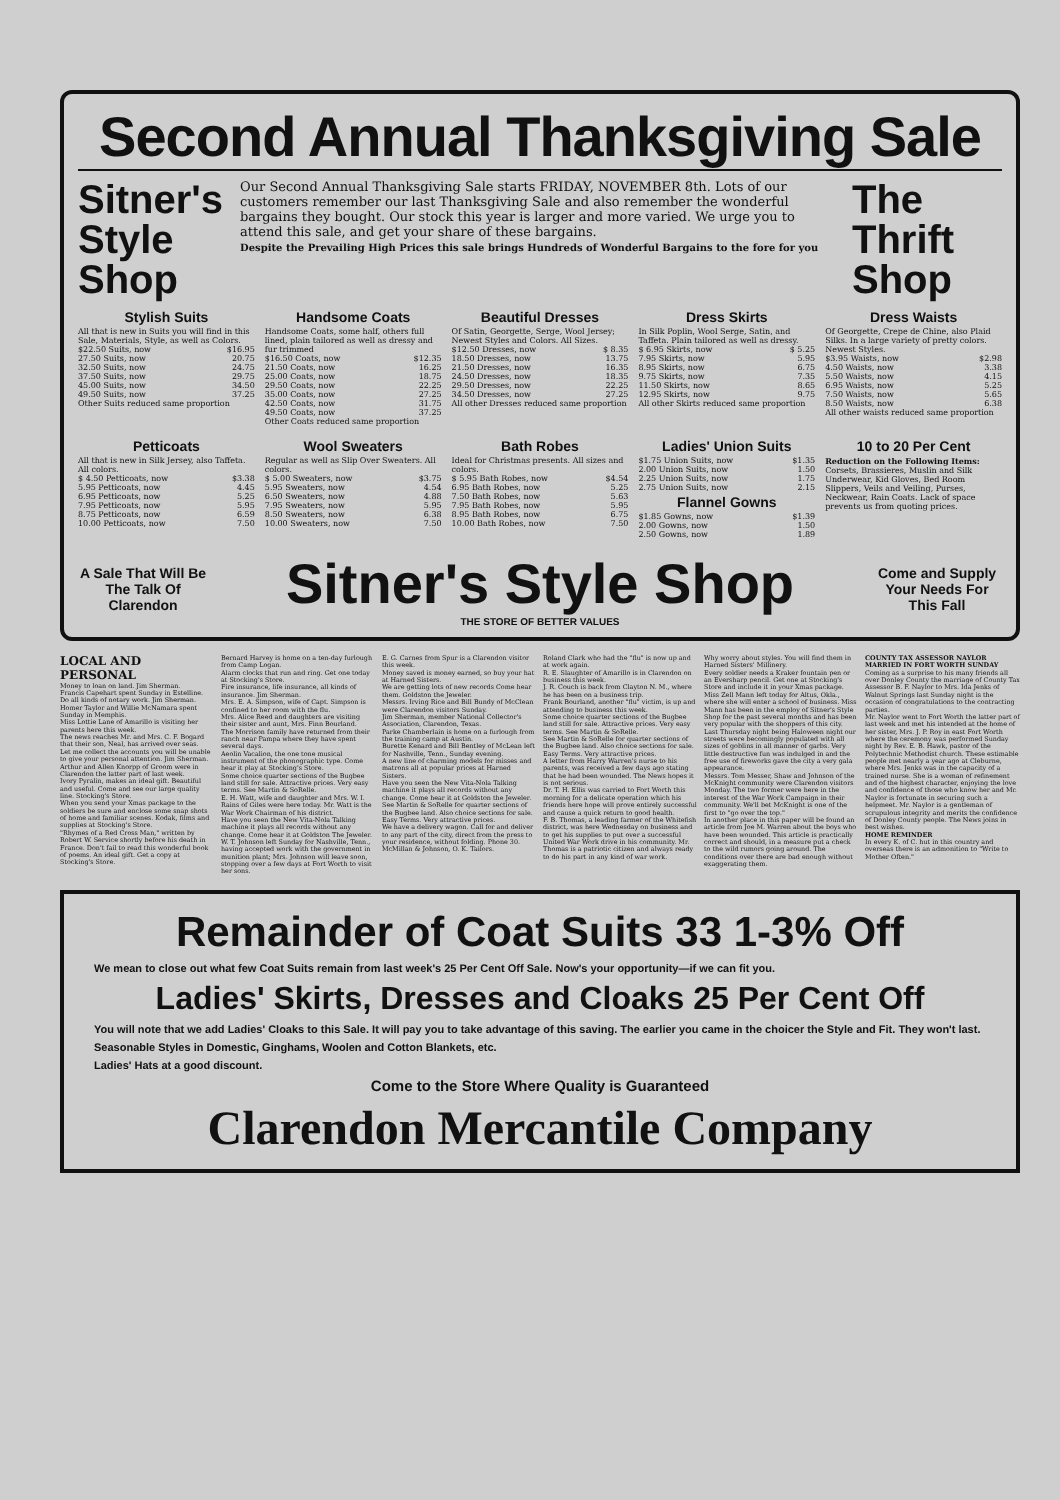Second Annual Thanksgiving Sale
Sitner's Style Shop
Our Second Annual Thanksgiving Sale starts FRIDAY, NOVEMBER 8th. Lots of our customers remember our last Thanksgiving Sale and also remember the wonderful bargains they bought. Our stock this year is larger and more varied. We urge you to attend this sale, and get your share of these bargains.
Despite the Prevailing High Prices this sale brings Hundreds of Wonderful Bargains to the fore for you
The Thrift Shop
Stylish Suits
All that is new in Suits you will find in this Sale, Materials, Style, as well as Colors.
| $22.50 Suits, now | $16.95 |
| 27.50 Suits, now | 20.75 |
| 32.50 Suits, now | 24.75 |
| 37.50 Suits, now | 29.75 |
| 45.00 Suits, now | 34.50 |
| 49.50 Suits, now | 37.25 |
Other Suits reduced same proportion
Handsome Coats
Handsome Coats, some half, others full lined, plain tailored as well as dressy and fur trimmed
| $16.50 Coats, now | $12.35 |
| 21.50 Coats, now | 16.25 |
| 25.00 Coats, now | 18.75 |
| 29.50 Coats, now | 22.25 |
| 35.00 Coats, now | 27.25 |
| 42.50 Coats, now | 31.75 |
| 49.50 Coats, now | 37.25 |
Other Coats reduced same proportion
Beautiful Dresses
Of Satin, Georgette, Serge, Wool Jersey; Newest Styles and Colors. All Sizes.
| $12.50 Dresses, now | $ 8.35 |
| 18.50 Dresses, now | 13.75 |
| 21.50 Dresses, now | 16.35 |
| 24.50 Dresses, now | 18.35 |
| 29.50 Dresses, now | 22.25 |
| 34.50 Dresses, now | 27.25 |
All other Dresses reduced same proportion
Dress Skirts
In Silk Poplin, Wool Serge, Satin, and Taffeta. Plain tailored as well as dressy.
| $ 6.95 Skirts, now | $ 5.25 |
| 7.95 Skirts, now | 5.95 |
| 8.95 Skirts, now | 6.75 |
| 9.75 Skirts, now | 7.35 |
| 11.50 Skirts, now | 8.65 |
| 12.95 Skirts, now | 9.75 |
All other Skirts reduced same proportion
Dress Waists
Of Georgette, Crepe de Chine, also Plaid Silks. In a large variety of pretty colors. Newest Styles.
| $3.95 Waists, now | $2.98 |
| 4.50 Waists, now | 3.38 |
| 5.50 Waists, now | 4.15 |
| 6.95 Waists, now | 5.25 |
| 7.50 Waists, now | 5.65 |
| 8.50 Waists, now | 6.38 |
All other waists reduced same proportion
Petticoats
All that is new in Silk Jersey, also Taffeta. All colors.
| $ 4.50 Petticoats, now | $3.38 |
| 5.95 Petticoats, now | 4.45 |
| 6.95 Petticoats, now | 5.25 |
| 7.95 Petticoats, now | 5.95 |
| 8.75 Petticoats, now | 6.59 |
| 10.00 Petticoats, now | 7.50 |
Wool Sweaters
Regular as well as Slip Over Sweaters. All colors.
| $ 5.00 Sweaters, now | $3.75 |
| 5.95 Sweaters, now | 4.54 |
| 6.50 Sweaters, now | 4.88 |
| 7.95 Sweaters, now | 5.95 |
| 8.50 Sweaters, now | 6.38 |
| 10.00 Sweaters, now | 7.50 |
Bath Robes
Ideal for Christmas presents. All sizes and colors.
| $ 5.95 Bath Robes, now | $4.54 |
| 6.95 Bath Robes, now | 5.25 |
| 7.50 Bath Robes, now | 5.63 |
| 7.95 Bath Robes, now | 5.95 |
| 8.95 Bath Robes, now | 6.75 |
| 10.00 Bath Robes, now | 7.50 |
Ladies' Union Suits
| $1.75 Union Suits, now | $1.35 |
| 2.00 Union Suits, now | 1.50 |
| 2.25 Union Suits, now | 1.75 |
| 2.75 Union Suits, now | 2.15 |
Flannel Gowns
| $1.85 Gowns, now | $1.39 |
| 2.00 Gowns, now | 1.50 |
| 2.50 Gowns, now | 1.89 |
10 to 20 Per Cent
Reduction on the Following Items: Corsets, Brassieres, Muslin and Silk Underwear, Kid Gloves, Bed Room Slippers, Veils and Veiling, Purses, Neckwear, Rain Coats. Lack of space prevents us from quoting prices.
A Sale That Will Be The Talk Of Clarendon
Sitner's Style Shop
THE STORE OF BETTER VALUES
Come and Supply Your Needs For This Fall
LOCAL AND PERSONAL
Money to loan on land. Jim Sherman.
Francis Capehart spent Sunday in Estelline.
Do all kinds of notary work. Jim Sherman.
Homer Taylor and Willie McNamara spent Sunday in Memphis.
Miss Lottie Lane of Amarillo is visiting her parents here this week.
The news reaches Mr. and Mrs. C. F. Bogard that their son, Neal, has arrived over seas.
Let me collect the accounts you will be unable to give your personal attention. Jim Sherman.
Arthur and Allen Knorpp of Groom were in Clarendon the latter part of last week.
Ivory Pyralin, makes an ideal gift. Beautiful and useful. Come and see our large quality line. Stocking's Store.
When you send your Xmas package to the soldiers be sure and enclose some snap shots of home and familiar scenes. Kodak, films and supplies at Stocking's Store.
"Rhymes of a Red Cross Man," written by Robert W. Service shortly before his death in France. Don't fail to read this wonderful book of poems. An ideal gift. Get a copy at Stocking's Store.
Bernard Harvey is home on a ten-day furlough from Camp Logan.
Alarm clocks that run and ring. Get one today at Stocking's Store.
Fire insurance, life insurance, all kinds of insurance. Jim Sherman.
Mrs. E. A. Simpson, wife of Capt. Simpson is confined to her room with the flu.
Mrs. Alice Reed and daughters are visiting their sister and aunt, Mrs. Finn Bourland.
The Morrison family have returned from their ranch near Pampa where they have spent several days.
Aeolin Vacalion, the one tone musical instrument of the phonographic type. Come hear it play at Stocking's Store.
Some choice quarter sections of the Bugbee land still for sale. Attractive prices. Very easy terms. See Martin & SoRelle.
E. H. Watt, wife and daughter and Mrs. W. I. Rains of Giles were here today. Mr. Watt is the War Work Chairman of his district.
Have you seen the New Vita-Nola Talking machine it plays all records without any change. Come hear it at Goldston The Jeweler.
W. T. Johnson left Sunday for Nashville, Tenn., having accepted work with the government in munition plant; Mrs. Johnson will leave soon, stopping over a few days at Fort Worth to visit her sons.
E. G. Carnes from Spur is a Clarendon visitor this week.
Money saved is money earned, so buy your hat at Harned Sisters.
We are getting lots of new records Come hear them. Goldston the Jeweler.
Messrs. Irving Rice and Bill Bundy of McClean were Clarendon visitors Sunday.
Jim Sherman, member National Collector's Association, Clarendon, Texas.
Parke Chamberlain is home on a furlough from the training camp at Austin.
Burette Kenard and Bill Bentley of McLean left for Nashville, Tenn., Sunday evening.
A new line of charming models for misses and matrons all at popular prices at Harned Sisters.
Have you seen the New Vita-Nola Talking machine it plays all records without any change. Come hear it at Goldston the Jeweler.
See Martin & SoRelle for quarter sections of the Bugbee land. Also choice sections for sale. Easy Terms. Very attractive prices.
We have a delivery wagon. Call for and deliver to any part of the city, direct from the press to your residence, without folding. Phone 30. McMillan & Johnson, O. K. Tailors.
Roland Clark who had the "flu" is now up and at work again.
R. E. Slaughter of Amarillo is in Clarendon on business this week.
J. R. Couch is back from Clayton N. M., where he has been on a business trip.
Frank Bourland, another "flu" victim, is up and attending to business this week.
Some choice quarter sections of the Bugbee land still for sale. Attractive prices. Very easy terms. See Martin & SoRelle.
See Martin & SoRelle for quarter sections of the Bugbee land. Also choice sections for sale. Easy Terms. Very attractive prices.
A letter from Harry Warren's nurse to his parents, was received a few days ago stating that he had been wounded. The News hopes it is not serious.
Dr. T. H. Ellis was carried to Fort Worth this morning for a delicate operation which his friends here hope will prove entirely successful and cause a quick return to good health.
F. B. Thomas, a leading farmer of the Whitefish district, was here Wednesday on business and to get his supplies to put over a successful United War Work drive in his community. Mr. Thomas is a patriotic citizen and always ready to do his part in any kind of war work.
Why worry about styles. You will find them in Harned Sisters' Millinery.
Every soldier needs a Kraker fountain pen or an Eversharp pencil. Get one at Stocking's Store and include it in your Xmas package.
Miss Zell Mann left today for Altus, Okla., where she will enter a school of business. Miss Mann has been in the employ of Sitner's Style Shop for the past several months and has been very popular with the shoppers of this city.
Last Thursday night being Haloween night our streets were becomingly populated with all sizes of goblins in all manner of garbs. Very little destructive fun was indulged in and the free use of fireworks gave the city a very gala appearance.
Messrs. Tom Messer, Shaw and Johnson of the McKnight community were Clarendon visitors Monday. The two former were here in the interest of the War Work Campaign in their community. We'll bet McKnight is one of the first to "go over the top."
In another place in this paper will be found an article from Joe M. Warren about the boys who have been wounded. This article is practically correct and should, in a measure put a check to the wild rumors going around. The conditions over there are bad enough without exaggerating them.
COUNTY TAX ASSESSOR NAYLOR MARRIED IN FORT WORTH SUNDAY
Coming as a surprise to his many friends all over Donley County the marriage of County Tax Assessor B. F. Naylor to Mrs. Ida Jenks of Walnut Springs last Sunday night is the occasion of congratulations to the contracting parties.
Mr. Naylor went to Fort Worth the latter part of last week and met his intended at the home of her sister, Mrs. J. P. Roy in east Fort Worth where the ceremony was performed Sunday night by Rev. E. B. Hawk, pastor of the Polytechnic Methodist church. These estimable people met nearly a year ago at Cleburne, where Mrs. Jenks was in the capacity of a trained nurse. She is a woman of refinement and of the highest character, enjoying the love and confidence of those who know her and Mr. Naylor is fortunate in securing such a helpmeet. Mr. Naylor is a gentleman of scrupulous integrity and merits the confidence of Donley County people. The News joins in best wishes.
HOME REMINDER
In every K. of C. hut in this country and overseas there is an admonition to "Write to Mother Often."
Remainder of Coat Suits 33 1-3% Off
We mean to close out what few Coat Suits remain from last week's 25 Per Cent Off Sale. Now's your opportunity—if we can fit you.
Ladies' Skirts, Dresses and Cloaks 25 Per Cent Off
You will note that we add Ladies' Cloaks to this Sale. It will pay you to take advantage of this saving. The earlier you came in the choicer the Style and Fit. They won't last.
Seasonable Styles in Domestic, Ginghams, Woolen and Cotton Blankets, etc.
Ladies' Hats at a good discount.
Come to the Store Where Quality is Guaranteed
Clarendon Mercantile Company